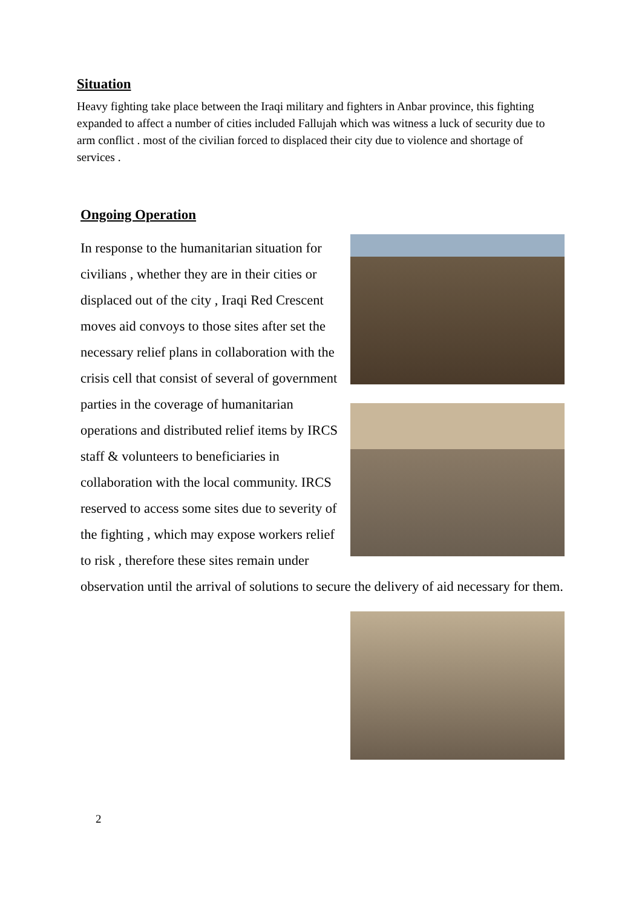Situation
Heavy fighting take place between the Iraqi military and fighters in Anbar province, this fighting expanded to affect a number of cities included Fallujah which was witness a luck of security due to arm conflict . most of the civilian forced to displaced their city due to violence and shortage of services .
Ongoing Operation
In response to the humanitarian situation for civilians , whether they are in their cities or displaced out of the city , Iraqi Red Crescent moves aid convoys to those sites after set the necessary relief plans in collaboration with the crisis cell that consist of several of government parties in the coverage of humanitarian operations and distributed relief items by IRCS staff & volunteers to beneficiaries in collaboration with the local community. IRCS reserved to access some sites due to severity of the fighting , which may expose workers relief to risk , therefore these sites remain under observation until the arrival of solutions to secure the delivery of aid necessary for them.
2